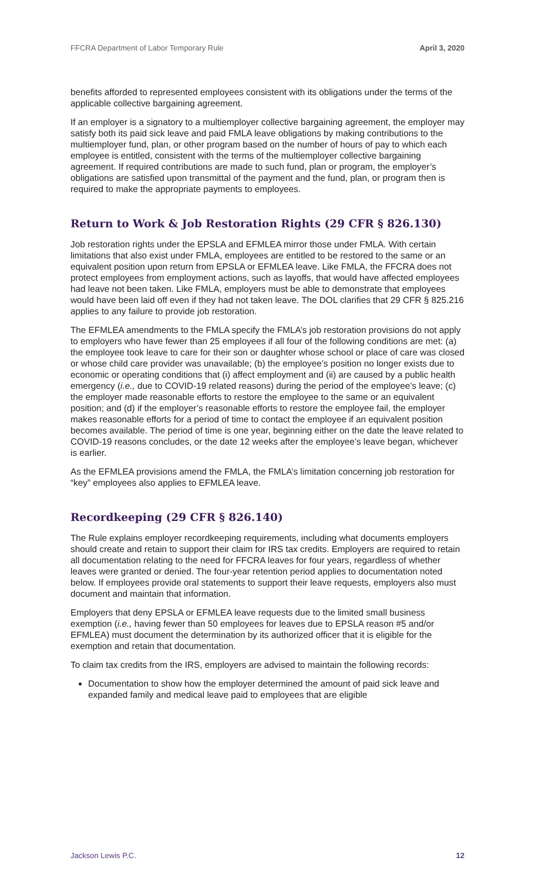FFCRA Department of Labor Temporary Rule April 3, 2020
benefits afforded to represented employees consistent with its obligations under the terms of the applicable collective bargaining agreement.
If an employer is a signatory to a multiemployer collective bargaining agreement, the employer may satisfy both its paid sick leave and paid FMLA leave obligations by making contributions to the multiemployer fund, plan, or other program based on the number of hours of pay to which each employee is entitled, consistent with the terms of the multiemployer collective bargaining agreement. If required contributions are made to such fund, plan or program, the employer’s obligations are satisfied upon transmittal of the payment and the fund, plan, or program then is required to make the appropriate payments to employees.
Return to Work & Job Restoration Rights (29 CFR § 826.130)
Job restoration rights under the EPSLA and EFMLEA mirror those under FMLA. With certain limitations that also exist under FMLA, employees are entitled to be restored to the same or an equivalent position upon return from EPSLA or EFMLEA leave. Like FMLA, the FFCRA does not protect employees from employment actions, such as layoffs, that would have affected employees had leave not been taken. Like FMLA, employers must be able to demonstrate that employees would have been laid off even if they had not taken leave. The DOL clarifies that 29 CFR § 825.216 applies to any failure to provide job restoration.
The EFMLEA amendments to the FMLA specify the FMLA’s job restoration provisions do not apply to employers who have fewer than 25 employees if all four of the following conditions are met: (a) the employee took leave to care for their son or daughter whose school or place of care was closed or whose child care provider was unavailable; (b) the employee’s position no longer exists due to economic or operating conditions that (i) affect employment and (ii) are caused by a public health emergency (i.e., due to COVID-19 related reasons) during the period of the employee’s leave; (c) the employer made reasonable efforts to restore the employee to the same or an equivalent position; and (d) if the employer’s reasonable efforts to restore the employee fail, the employer makes reasonable efforts for a period of time to contact the employee if an equivalent position becomes available. The period of time is one year, beginning either on the date the leave related to COVID-19 reasons concludes, or the date 12 weeks after the employee’s leave began, whichever is earlier.
As the EFMLEA provisions amend the FMLA, the FMLA’s limitation concerning job restoration for “key” employees also applies to EFMLEA leave.
Recordkeeping (29 CFR § 826.140)
The Rule explains employer recordkeeping requirements, including what documents employers should create and retain to support their claim for IRS tax credits. Employers are required to retain all documentation relating to the need for FFCRA leaves for four years, regardless of whether leaves were granted or denied. The four-year retention period applies to documentation noted below. If employees provide oral statements to support their leave requests, employers also must document and maintain that information.
Employers that deny EPSLA or EFMLEA leave requests due to the limited small business exemption (i.e., having fewer than 50 employees for leaves due to EPSLA reason #5 and/or EFMLEA) must document the determination by its authorized officer that it is eligible for the exemption and retain that documentation.
To claim tax credits from the IRS, employers are advised to maintain the following records:
Documentation to show how the employer determined the amount of paid sick leave and expanded family and medical leave paid to employees that are eligible
Jackson Lewis P.C. 12